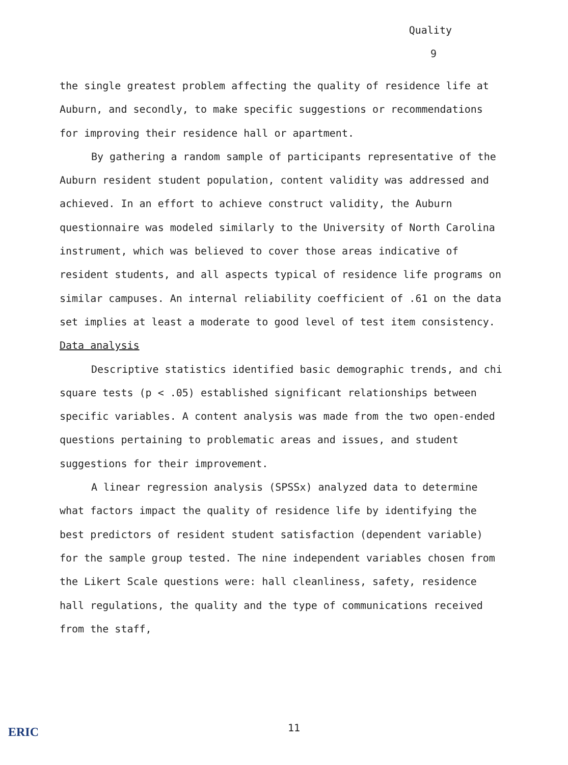Quality
9
the single greatest problem affecting the quality of residence life at Auburn, and secondly, to make specific suggestions or recommendations for improving their residence hall or apartment.
By gathering a random sample of participants representative of the Auburn resident student population, content validity was addressed and achieved. In an effort to achieve construct validity, the Auburn questionnaire was modeled similarly to the University of North Carolina instrument, which was believed to cover those areas indicative of resident students, and all aspects typical of residence life programs on similar campuses. An internal reliability coefficient of .61 on the data set implies at least a moderate to good level of test item consistency.
Data analysis
Descriptive statistics identified basic demographic trends, and chi square tests (p < .05) established significant relationships between specific variables. A content analysis was made from the two open-ended questions pertaining to problematic areas and issues, and student suggestions for their improvement.
A linear regression analysis (SPSSx) analyzed data to determine what factors impact the quality of residence life by identifying the best predictors of resident student satisfaction (dependent variable) for the sample group tested. The nine independent variables chosen from the Likert Scale questions were: hall cleanliness, safety, residence hall regulations, the quality and the type of communications received from the staff,
ERIC 11